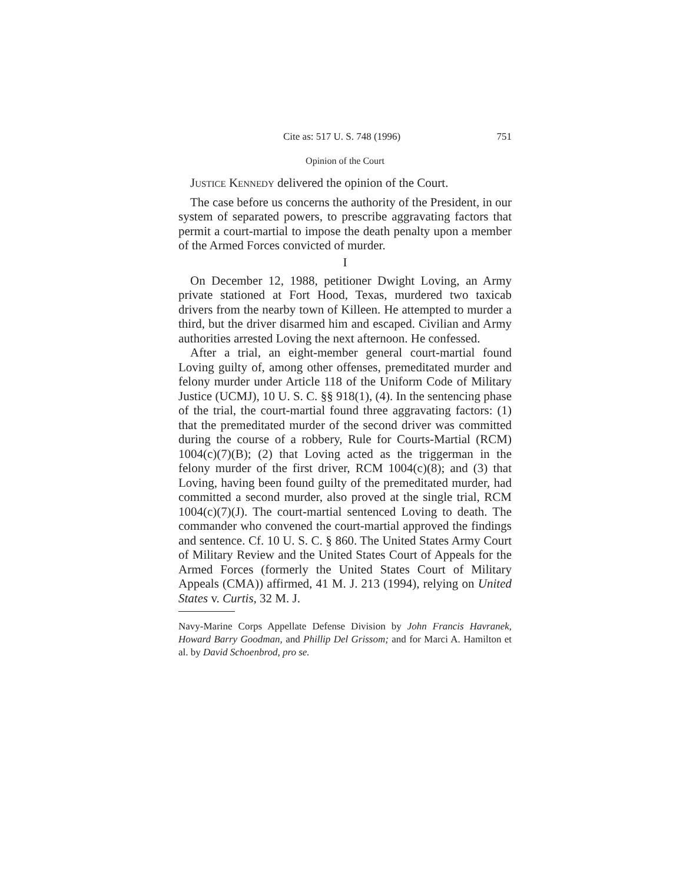Cite as: 517 U. S. 748 (1996) 751
Opinion of the Court
Justice Kennedy delivered the opinion of the Court.
The case before us concerns the authority of the President, in our system of separated powers, to prescribe aggravating factors that permit a court-martial to impose the death penalty upon a member of the Armed Forces convicted of murder.
I
On December 12, 1988, petitioner Dwight Loving, an Army private stationed at Fort Hood, Texas, murdered two taxicab drivers from the nearby town of Killeen. He attempted to murder a third, but the driver disarmed him and escaped. Civilian and Army authorities arrested Loving the next afternoon. He confessed.
After a trial, an eight-member general court-martial found Loving guilty of, among other offenses, premeditated murder and felony murder under Article 118 of the Uniform Code of Military Justice (UCMJ), 10 U. S. C. §§ 918(1), (4). In the sentencing phase of the trial, the court-martial found three aggravating factors: (1) that the premeditated murder of the second driver was committed during the course of a robbery, Rule for Courts-Martial (RCM) 1004(c)(7)(B); (2) that Loving acted as the triggerman in the felony murder of the first driver, RCM 1004(c)(8); and (3) that Loving, having been found guilty of the premeditated murder, had committed a second murder, also proved at the single trial, RCM 1004(c)(7)(J). The court-martial sentenced Loving to death. The commander who convened the court-martial approved the findings and sentence. Cf. 10 U. S. C. § 860. The United States Army Court of Military Review and the United States Court of Appeals for the Armed Forces (formerly the United States Court of Military Appeals (CMA)) affirmed, 41 M. J. 213 (1994), relying on United States v. Curtis, 32 M. J.
Navy-Marine Corps Appellate Defense Division by John Francis Havranek, Howard Barry Goodman, and Phillip Del Grissom; and for Marci A. Hamilton et al. by David Schoenbrod, pro se.